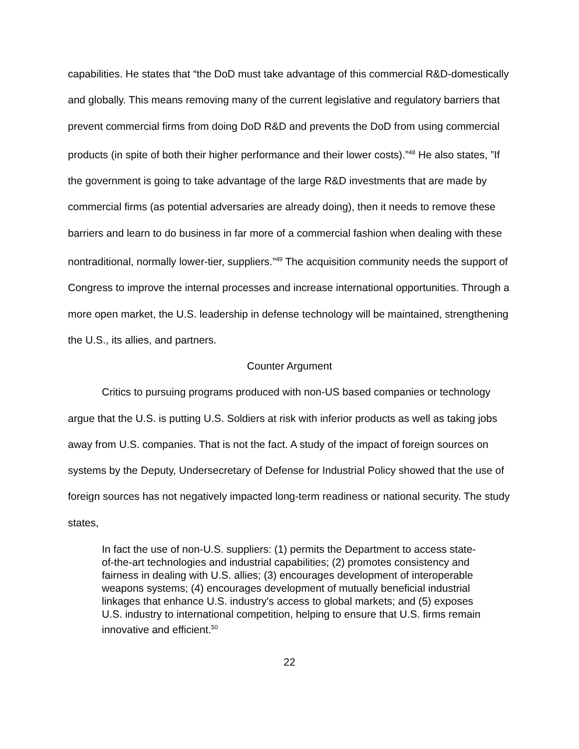capabilities. He states that “the DoD must take advantage of this commercial R&D-domestically and globally. This means removing many of the current legislative and regulatory barriers that prevent commercial firms from doing DoD R&D and prevents the DoD from using commercial products (in spite of both their higher performance and their lower costs).”<sup>48</sup> He also states, ”If the government is going to take advantage of the large R&D investments that are made by commercial firms (as potential adversaries are already doing), then it needs to remove these barriers and learn to do business in far more of a commercial fashion when dealing with these nontraditional, normally lower-tier, suppliers.”<sup>49</sup> The acquisition community needs the support of Congress to improve the internal processes and increase international opportunities. Through a more open market, the U.S. leadership in defense technology will be maintained, strengthening the U.S., its allies, and partners.
Counter Argument
Critics to pursuing programs produced with non-US based companies or technology argue that the U.S. is putting U.S. Soldiers at risk with inferior products as well as taking jobs away from U.S. companies. That is not the fact. A study of the impact of foreign sources on systems by the Deputy, Undersecretary of Defense for Industrial Policy showed that the use of foreign sources has not negatively impacted long-term readiness or national security. The study states,
In fact the use of non-U.S. suppliers: (1) permits the Department to access state-of-the-art technologies and industrial capabilities; (2) promotes consistency and fairness in dealing with U.S. allies; (3) encourages development of interoperable weapons systems; (4) encourages development of mutually beneficial industrial linkages that enhance U.S. industry's access to global markets; and (5) exposes U.S. industry to international competition, helping to ensure that U.S. firms remain innovative and efficient.<sup>50</sup>
22